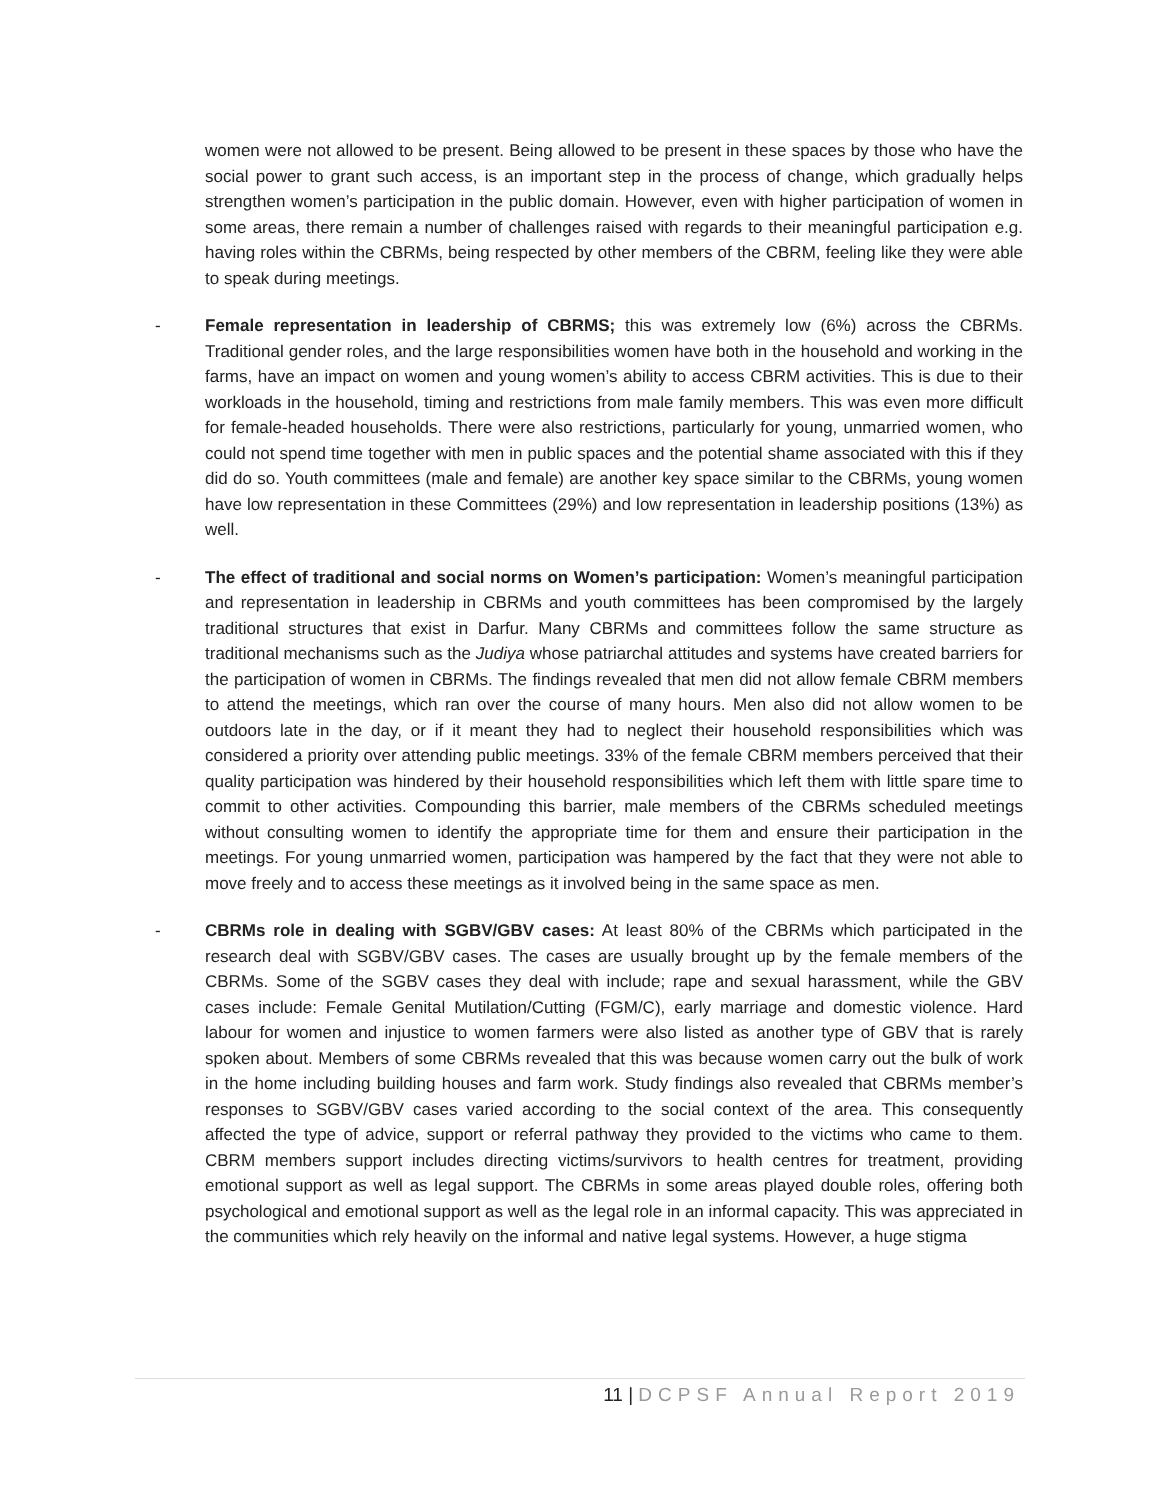women were not allowed to be present. Being allowed to be present in these spaces by those who have the social power to grant such access, is an important step in the process of change, which gradually helps strengthen women’s participation in the public domain. However, even with higher participation of women in some areas, there remain a number of challenges raised with regards to their meaningful participation e.g. having roles within the CBRMs, being respected by other members of the CBRM, feeling like they were able to speak during meetings.
- Female representation in leadership of CBRMS; this was extremely low (6%) across the CBRMs. Traditional gender roles, and the large responsibilities women have both in the household and working in the farms, have an impact on women and young women’s ability to access CBRM activities. This is due to their workloads in the household, timing and restrictions from male family members. This was even more difficult for female-headed households. There were also restrictions, particularly for young, unmarried women, who could not spend time together with men in public spaces and the potential shame associated with this if they did do so. Youth committees (male and female) are another key space similar to the CBRMs, young women have low representation in these Committees (29%) and low representation in leadership positions (13%) as well.
- The effect of traditional and social norms on Women’s participation: Women’s meaningful participation and representation in leadership in CBRMs and youth committees has been compromised by the largely traditional structures that exist in Darfur. Many CBRMs and committees follow the same structure as traditional mechanisms such as the Judiya whose patriarchal attitudes and systems have created barriers for the participation of women in CBRMs. The findings revealed that men did not allow female CBRM members to attend the meetings, which ran over the course of many hours. Men also did not allow women to be outdoors late in the day, or if it meant they had to neglect their household responsibilities which was considered a priority over attending public meetings. 33% of the female CBRM members perceived that their quality participation was hindered by their household responsibilities which left them with little spare time to commit to other activities. Compounding this barrier, male members of the CBRMs scheduled meetings without consulting women to identify the appropriate time for them and ensure their participation in the meetings. For young unmarried women, participation was hampered by the fact that they were not able to move freely and to access these meetings as it involved being in the same space as men.
- CBRMs role in dealing with SGBV/GBV cases: At least 80% of the CBRMs which participated in the research deal with SGBV/GBV cases. The cases are usually brought up by the female members of the CBRMs. Some of the SGBV cases they deal with include; rape and sexual harassment, while the GBV cases include: Female Genital Mutilation/Cutting (FGM/C), early marriage and domestic violence. Hard labour for women and injustice to women farmers were also listed as another type of GBV that is rarely spoken about. Members of some CBRMs revealed that this was because women carry out the bulk of work in the home including building houses and farm work. Study findings also revealed that CBRMs member’s responses to SGBV/GBV cases varied according to the social context of the area. This consequently affected the type of advice, support or referral pathway they provided to the victims who came to them. CBRM members support includes directing victims/survivors to health centres for treatment, providing emotional support as well as legal support. The CBRMs in some areas played double roles, offering both psychological and emotional support as well as the legal role in an informal capacity. This was appreciated in the communities which rely heavily on the informal and native legal systems. However, a huge stigma
11 | DCPSF Annual Report 2019